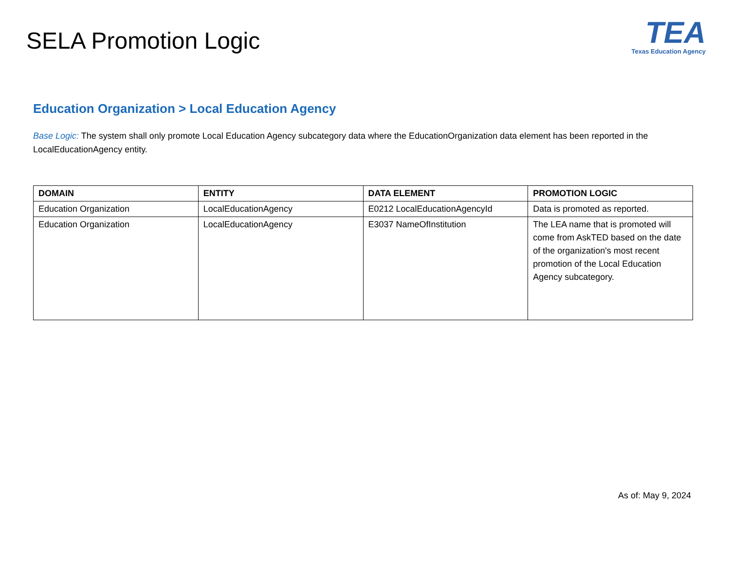SELA Promotion Logic
TEA
Texas Education Agency
Education Organization > Local Education Agency
Base Logic: The system shall only promote Local Education Agency subcategory data where the EducationOrganization data element has been reported in the LocalEducationAgency entity.
| DOMAIN | ENTITY | DATA ELEMENT | PROMOTION LOGIC |
| --- | --- | --- | --- |
| Education Organization | LocalEducationAgency | E0212 LocalEducationAgencyId | Data is promoted as reported. |
| Education Organization | LocalEducationAgency | E3037 NameOfInstitution | The LEA name that is promoted will come from AskTED based on the date of the organization's most recent promotion of the Local Education Agency subcategory. |
As of: May 9, 2024